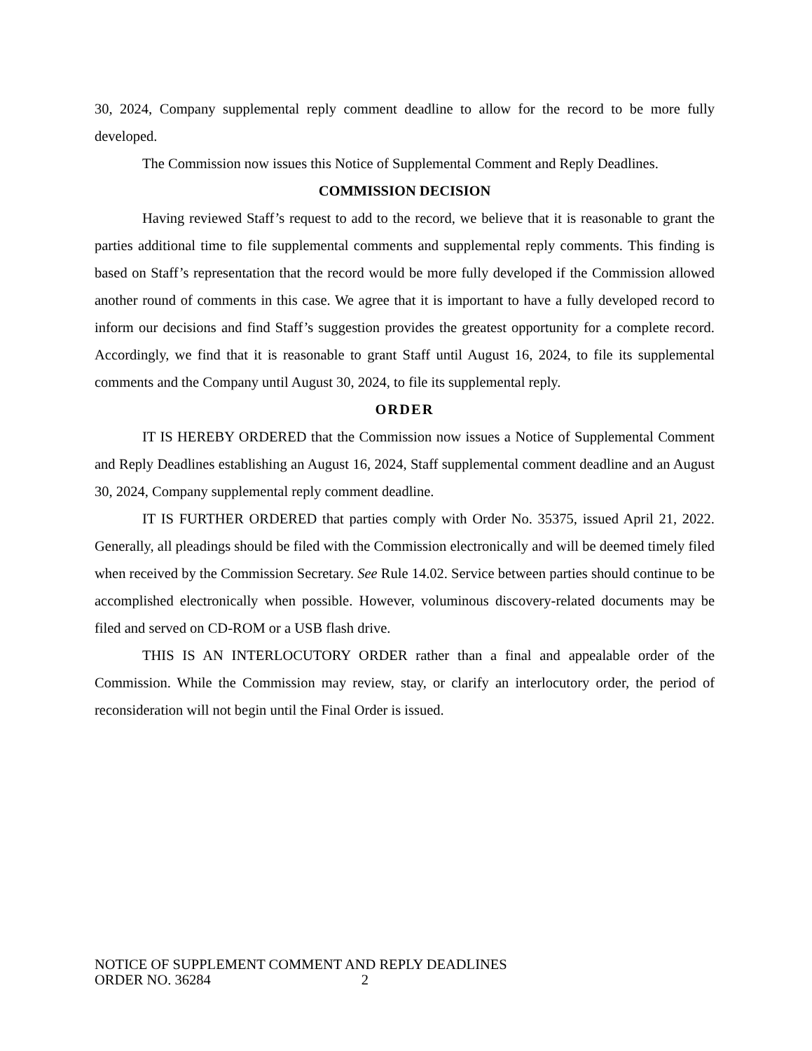30, 2024, Company supplemental reply comment deadline to allow for the record to be more fully developed.
The Commission now issues this Notice of Supplemental Comment and Reply Deadlines.
COMMISSION DECISION
Having reviewed Staff’s request to add to the record, we believe that it is reasonable to grant the parties additional time to file supplemental comments and supplemental reply comments. This finding is based on Staff’s representation that the record would be more fully developed if the Commission allowed another round of comments in this case. We agree that it is important to have a fully developed record to inform our decisions and find Staff’s suggestion provides the greatest opportunity for a complete record. Accordingly, we find that it is reasonable to grant Staff until August 16, 2024, to file its supplemental comments and the Company until August 30, 2024, to file its supplemental reply.
ORDER
IT IS HEREBY ORDERED that the Commission now issues a Notice of Supplemental Comment and Reply Deadlines establishing an August 16, 2024, Staff supplemental comment deadline and an August 30, 2024, Company supplemental reply comment deadline.
IT IS FURTHER ORDERED that parties comply with Order No. 35375, issued April 21, 2022. Generally, all pleadings should be filed with the Commission electronically and will be deemed timely filed when received by the Commission Secretary. See Rule 14.02. Service between parties should continue to be accomplished electronically when possible. However, voluminous discovery-related documents may be filed and served on CD-ROM or a USB flash drive.
THIS IS AN INTERLOCUTORY ORDER rather than a final and appealable order of the Commission. While the Commission may review, stay, or clarify an interlocutory order, the period of reconsideration will not begin until the Final Order is issued.
NOTICE OF SUPPLEMENT COMMENT AND REPLY DEADLINES
ORDER NO. 36284 2